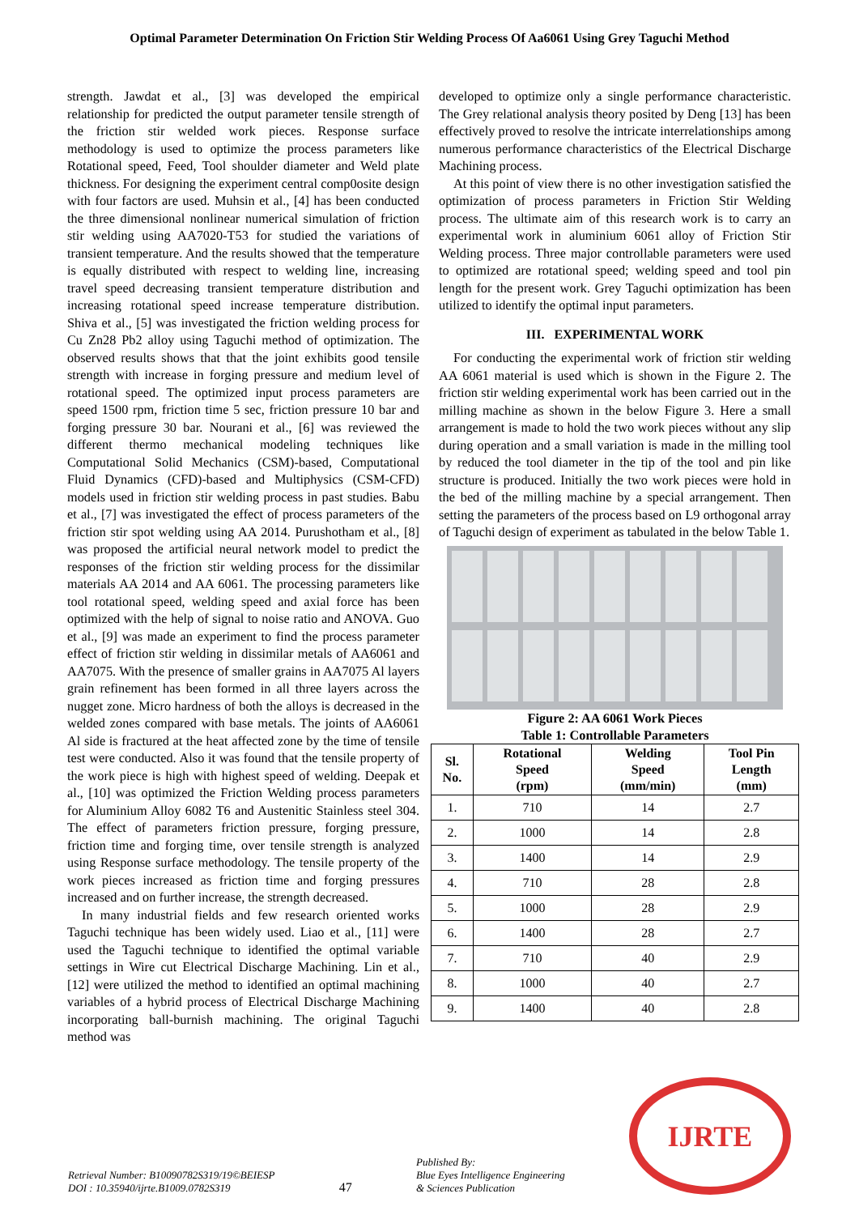Optimal Parameter Determination On Friction Stir Welding Process Of Aa6061 Using Grey Taguchi Method
strength. Jawdat et al., [3] was developed the empirical relationship for predicted the output parameter tensile strength of the friction stir welded work pieces. Response surface methodology is used to optimize the process parameters like Rotational speed, Feed, Tool shoulder diameter and Weld plate thickness. For designing the experiment central comp0osite design with four factors are used. Muhsin et al., [4] has been conducted the three dimensional nonlinear numerical simulation of friction stir welding using AA7020-T53 for studied the variations of transient temperature. And the results showed that the temperature is equally distributed with respect to welding line, increasing travel speed decreasing transient temperature distribution and increasing rotational speed increase temperature distribution. Shiva et al., [5] was investigated the friction welding process for Cu Zn28 Pb2 alloy using Taguchi method of optimization. The observed results shows that that the joint exhibits good tensile strength with increase in forging pressure and medium level of rotational speed. The optimized input process parameters are speed 1500 rpm, friction time 5 sec, friction pressure 10 bar and forging pressure 30 bar. Nourani et al., [6] was reviewed the different thermo mechanical modeling techniques like Computational Solid Mechanics (CSM)-based, Computational Fluid Dynamics (CFD)-based and Multiphysics (CSM-CFD) models used in friction stir welding process in past studies. Babu et al., [7] was investigated the effect of process parameters of the friction stir spot welding using AA 2014. Purushotham et al., [8] was proposed the artificial neural network model to predict the responses of the friction stir welding process for the dissimilar materials AA 2014 and AA 6061. The processing parameters like tool rotational speed, welding speed and axial force has been optimized with the help of signal to noise ratio and ANOVA. Guo et al., [9] was made an experiment to find the process parameter effect of friction stir welding in dissimilar metals of AA6061 and AA7075. With the presence of smaller grains in AA7075 Al layers grain refinement has been formed in all three layers across the nugget zone. Micro hardness of both the alloys is decreased in the welded zones compared with base metals. The joints of AA6061 Al side is fractured at the heat affected zone by the time of tensile test were conducted. Also it was found that the tensile property of the work piece is high with highest speed of welding. Deepak et al., [10] was optimized the Friction Welding process parameters for Aluminium Alloy 6082 T6 and Austenitic Stainless steel 304. The effect of parameters friction pressure, forging pressure, friction time and forging time, over tensile strength is analyzed using Response surface methodology. The tensile property of the work pieces increased as friction time and forging pressures increased and on further increase, the strength decreased.
In many industrial fields and few research oriented works Taguchi technique has been widely used. Liao et al., [11] were used the Taguchi technique to identified the optimal variable settings in Wire cut Electrical Discharge Machining. Lin et al., [12] were utilized the method to identified an optimal machining variables of a hybrid process of Electrical Discharge Machining incorporating ball-burnish machining. The original Taguchi method was
developed to optimize only a single performance characteristic. The Grey relational analysis theory posited by Deng [13] has been effectively proved to resolve the intricate interrelationships among numerous performance characteristics of the Electrical Discharge Machining process.
At this point of view there is no other investigation satisfied the optimization of process parameters in Friction Stir Welding process. The ultimate aim of this research work is to carry an experimental work in aluminium 6061 alloy of Friction Stir Welding process. Three major controllable parameters were used to optimized are rotational speed; welding speed and tool pin length for the present work. Grey Taguchi optimization has been utilized to identify the optimal input parameters.
III. EXPERIMENTAL WORK
For conducting the experimental work of friction stir welding AA 6061 material is used which is shown in the Figure 2. The friction stir welding experimental work has been carried out in the milling machine as shown in the below Figure 3. Here a small arrangement is made to hold the two work pieces without any slip during operation and a small variation is made in the milling tool by reduced the tool diameter in the tip of the tool and pin like structure is produced. Initially the two work pieces were hold in the bed of the milling machine by a special arrangement. Then setting the parameters of the process based on L9 orthogonal array of Taguchi design of experiment as tabulated in the below Table 1.
Figure 2: AA 6061 Work Pieces
Table 1: Controllable Parameters
| Sl. No. | Rotational Speed (rpm) | Welding Speed (mm/min) | Tool Pin Length (mm) |
| --- | --- | --- | --- |
| 1. | 710 | 14 | 2.7 |
| 2. | 1000 | 14 | 2.8 |
| 3. | 1400 | 14 | 2.9 |
| 4. | 710 | 28 | 2.8 |
| 5. | 1000 | 28 | 2.9 |
| 6. | 1400 | 28 | 2.7 |
| 7. | 710 | 40 | 2.9 |
| 8. | 1000 | 40 | 2.7 |
| 9. | 1400 | 40 | 2.8 |
Retrieval Number: B10090782S319/19©BEIESP
DOI : 10.35940/ijrte.B1009.0782S319
47
Published By:
Blue Eyes Intelligence Engineering
& Sciences Publication
IJRTE